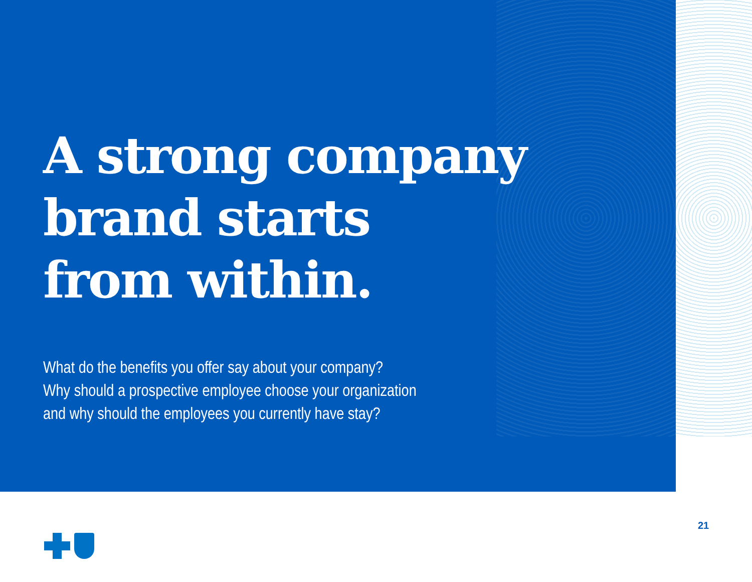A strong company
brand starts
from within.
What do the benefits you offer say about your company?
Why should a prospective employee choose your organization
and why should the employees you currently have stay?
21